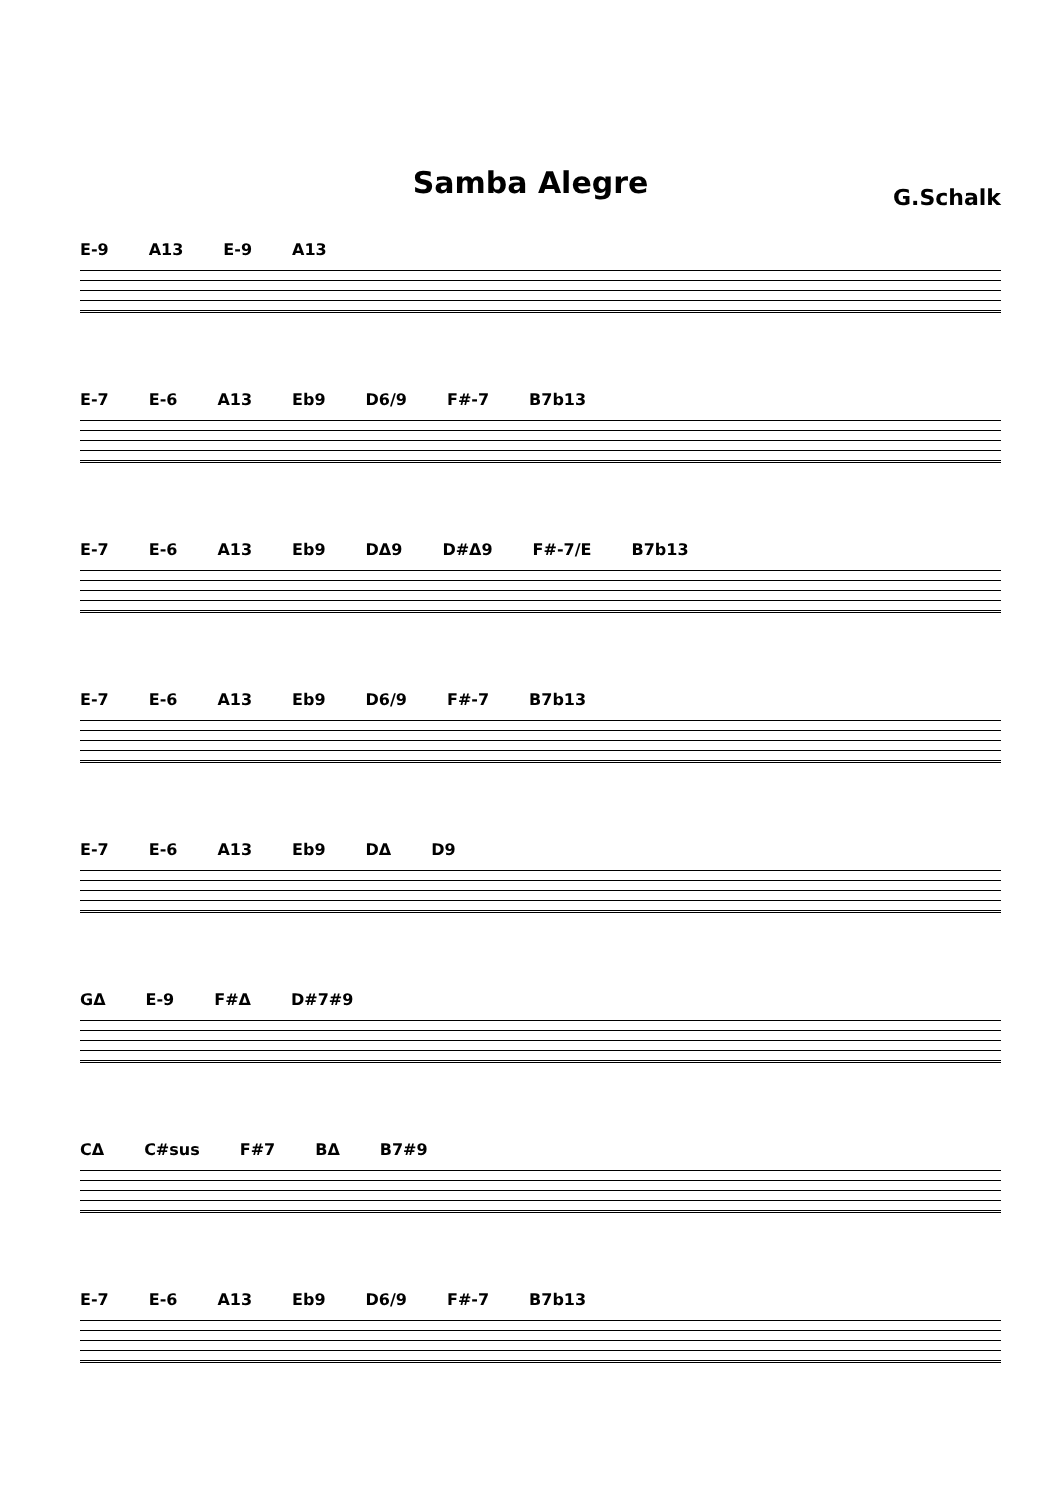Samba Alegre
G.Schalk
E-9 A13 E-9 A13
E-7 E-6 A13 Eb9 D6/9 F#-7 B7b13
E-7 E-6 A13 Eb9 DΔ9 D#Δ9 F#-7/E B7b13
E-7 E-6 A13 Eb9 D6/9 F#-7 B7b13
E-7 E-6 A13 Eb9 DΔ D9
GΔ E-9 F#Δ D#7#9
CΔ C#sus F#7 BΔ B7#9
E-7 E-6 A13 Eb9 D6/9 F#-7 B7b13